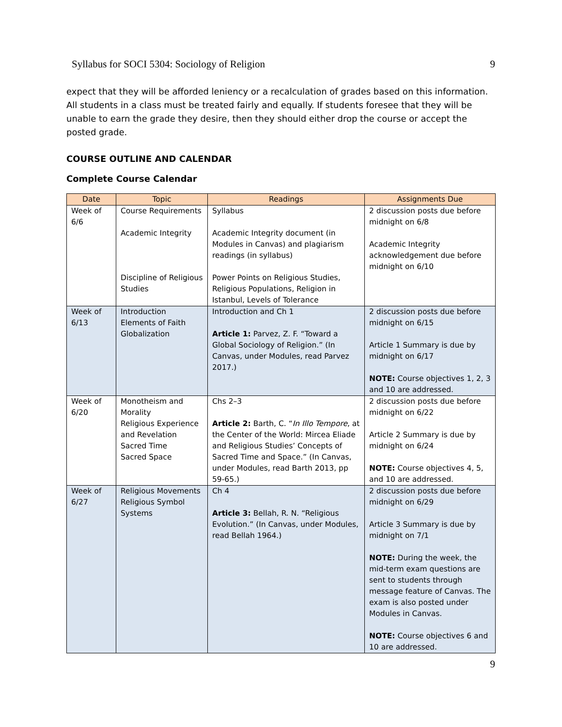Syllabus for SOCI 5304: Sociology of Religion 9
expect that they will be afforded leniency or a recalculation of grades based on this information. All students in a class must be treated fairly and equally. If students foresee that they will be unable to earn the grade they desire, then they should either drop the course or accept the posted grade.
COURSE OUTLINE AND CALENDAR
Complete Course Calendar
| Date | Topic | Readings | Assignments Due |
| --- | --- | --- | --- |
| Week of 6/6 | Course Requirements Academic Integrity Discipline of Religious Studies | Syllabus Academic Integrity document (in Modules in Canvas) and plagiarism readings (in syllabus) Power Points on Religious Studies, Religious Populations, Religion in Istanbul, Levels of Tolerance | 2 discussion posts due before midnight on 6/8 Academic Integrity acknowledgement due before midnight on 6/10 |
| Week of 6/13 | Introduction Elements of Faith Globalization | Introduction and Ch 1 Article 1: Parvez, Z. F. “Toward a Global Sociology of Religion.” (In Canvas, under Modules, read Parvez 2017.) | 2 discussion posts due before midnight on 6/15 Article 1 Summary is due by midnight on 6/17 NOTE: Course objectives 1, 2, 3 and 10 are addressed. |
| Week of 6/20 | Monotheism and Morality Religious Experience and Revelation Sacred Time Sacred Space | Chs 2–3 Article 2: Barth, C. “ In Illo Tempore , at the Center of the World: Mircea Eliade and Religious Studies’ Concepts of Sacred Time and Space.” (In Canvas, under Modules, read Barth 2013, pp 59-65.) | 2 discussion posts due before midnight on 6/22 Article 2 Summary is due by midnight on 6/24 NOTE: Course objectives 4, 5, and 10 are addressed. |
| Week of 6/27 | Religious Movements Religious Symbol Systems | Ch 4 Article 3: Bellah, R. N. “Religious Evolution.” (In Canvas, under Modules, read Bellah 1964.) | 2 discussion posts due before midnight on 6/29 Article 3 Summary is due by midnight on 7/1 NOTE: During the week, the mid-term exam questions are sent to students through message feature of Canvas. The exam is also posted under Modules in Canvas. NOTE: Course objectives 6 and 10 are addressed. |
9